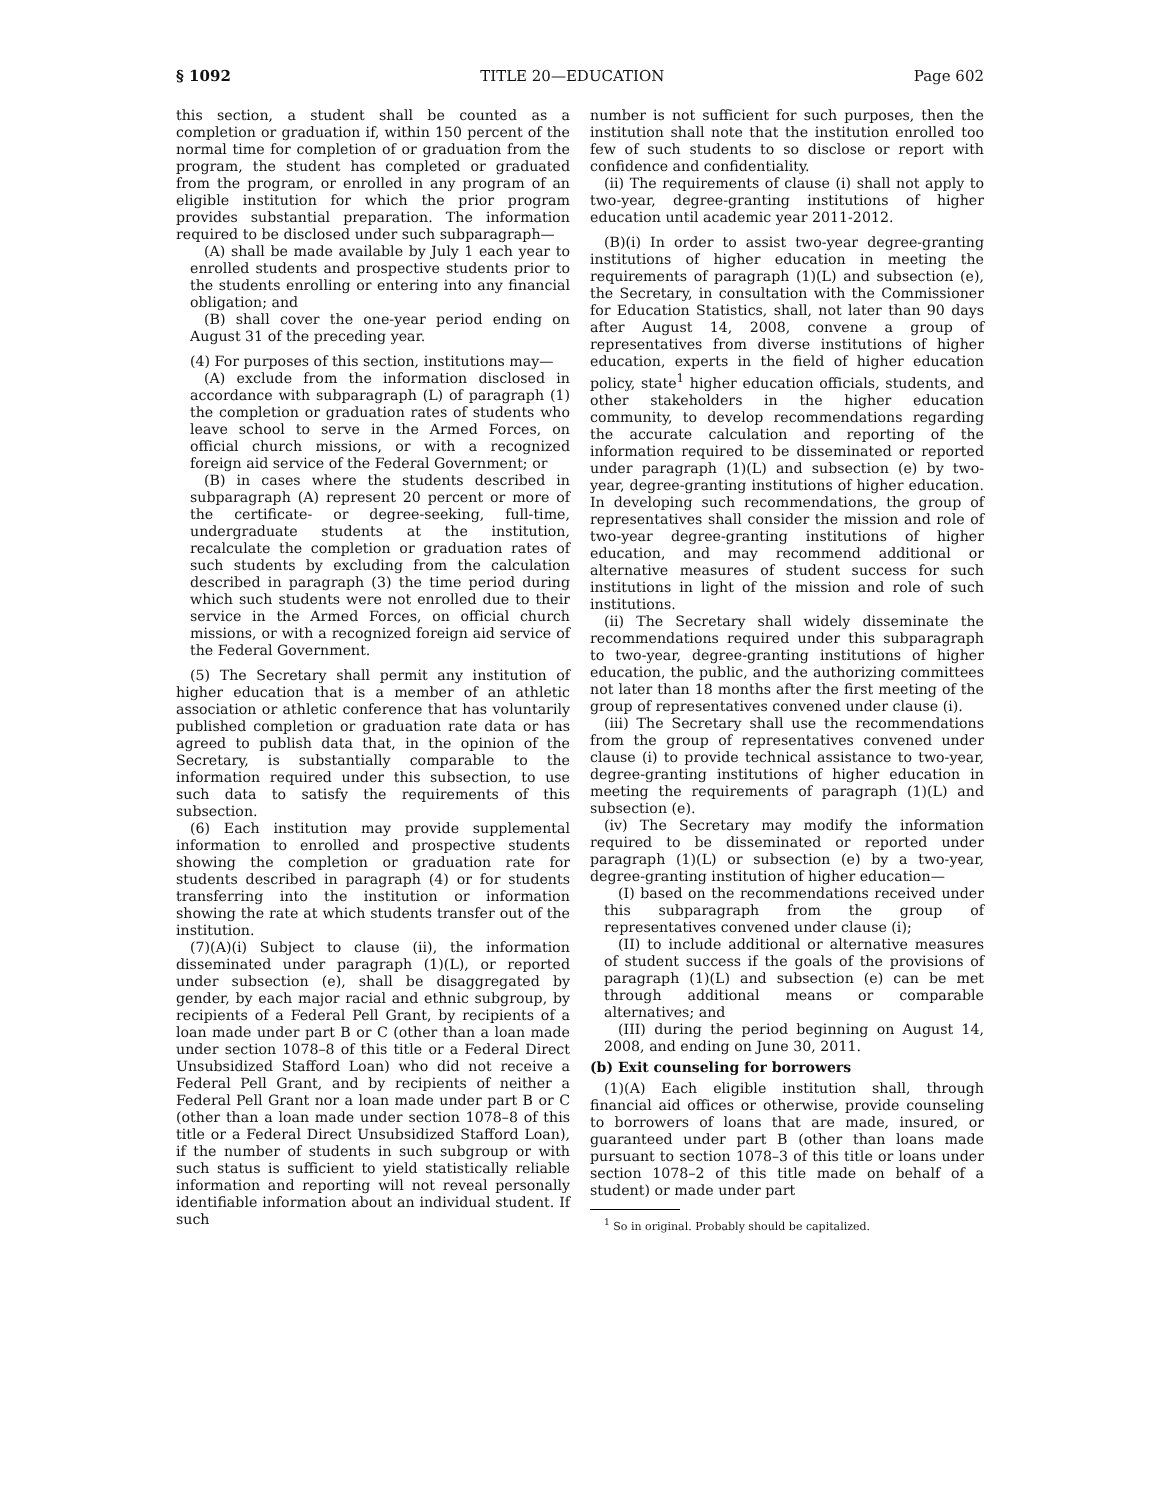§ 1092 TITLE 20—EDUCATION Page 602
this section, a student shall be counted as a completion or graduation if, within 150 percent of the normal time for completion of or graduation from the program, the student has completed or graduated from the program, or enrolled in any program of an eligible institution for which the prior program provides substantial preparation. The information required to be disclosed under such subparagraph—
(A) shall be made available by July 1 each year to enrolled students and prospective students prior to the students enrolling or entering into any financial obligation; and
(B) shall cover the one-year period ending on August 31 of the preceding year.
(4) For purposes of this section, institutions may—
(A) exclude from the information disclosed in accordance with subparagraph (L) of paragraph (1) the completion or graduation rates of students who leave school to serve in the Armed Forces, on official church missions, or with a recognized foreign aid service of the Federal Government; or
(B) in cases where the students described in subparagraph (A) represent 20 percent or more of the certificate- or degree-seeking, full-time, undergraduate students at the institution, recalculate the completion or graduation rates of such students by excluding from the calculation described in paragraph (3) the time period during which such students were not enrolled due to their service in the Armed Forces, on official church missions, or with a recognized foreign aid service of the Federal Government.
(5) The Secretary shall permit any institution of higher education that is a member of an athletic association or athletic conference that has voluntarily published completion or graduation rate data or has agreed to publish data that, in the opinion of the Secretary, is substantially comparable to the information required under this subsection, to use such data to satisfy the requirements of this subsection.
(6) Each institution may provide supplemental information to enrolled and prospective students showing the completion or graduation rate for students described in paragraph (4) or for students transferring into the institution or information showing the rate at which students transfer out of the institution.
(7)(A)(i) Subject to clause (ii), the information disseminated under paragraph (1)(L), or reported under subsection (e), shall be disaggregated by gender, by each major racial and ethnic subgroup, by recipients of a Federal Pell Grant, by recipients of a loan made under part B or C (other than a loan made under section 1078–8 of this title or a Federal Direct Unsubsidized Stafford Loan) who did not receive a Federal Pell Grant, and by recipients of neither a Federal Pell Grant nor a loan made under part B or C (other than a loan made under section 1078–8 of this title or a Federal Direct Unsubsidized Stafford Loan), if the number of students in such subgroup or with such status is sufficient to yield statistically reliable information and reporting will not reveal personally identifiable information about an individual student. If such
number is not sufficient for such purposes, then the institution shall note that the institution enrolled too few of such students to so disclose or report with confidence and confidentiality.
(ii) The requirements of clause (i) shall not apply to two-year, degree-granting institutions of higher education until academic year 2011-2012.
(B)(i) In order to assist two-year degree-granting institutions of higher education in meeting the requirements of paragraph (1)(L) and subsection (e), the Secretary, in consultation with the Commissioner for Education Statistics, shall, not later than 90 days after August 14, 2008, convene a group of representatives from diverse institutions of higher education, experts in the field of higher education policy, state<sup>1</sup> higher education officials, students, and other stakeholders in the higher education community, to develop recommendations regarding the accurate calculation and reporting of the information required to be disseminated or reported under paragraph (1)(L) and subsection (e) by two-year, degree-granting institutions of higher education. In developing such recommendations, the group of representatives shall consider the mission and role of two-year degree-granting institutions of higher education, and may recommend additional or alternative measures of student success for such institutions in light of the mission and role of such institutions.
(ii) The Secretary shall widely disseminate the recommendations required under this subparagraph to two-year, degree-granting institutions of higher education, the public, and the authorizing committees not later than 18 months after the first meeting of the group of representatives convened under clause (i).
(iii) The Secretary shall use the recommendations from the group of representatives convened under clause (i) to provide technical assistance to two-year, degree-granting institutions of higher education in meeting the requirements of paragraph (1)(L) and subsection (e).
(iv) The Secretary may modify the information required to be disseminated or reported under paragraph (1)(L) or subsection (e) by a two-year, degree-granting institution of higher education—
(I) based on the recommendations received under this subparagraph from the group of representatives convened under clause (i);
(II) to include additional or alternative measures of student success if the goals of the provisions of paragraph (1)(L) and subsection (e) can be met through additional means or comparable alternatives; and
(III) during the period beginning on August 14, 2008, and ending on June 30, 2011.
(b) Exit counseling for borrowers
(1)(A) Each eligible institution shall, through financial aid offices or otherwise, provide counseling to borrowers of loans that are made, insured, or guaranteed under part B (other than loans made pursuant to section 1078–3 of this title or loans under section 1078–2 of this title made on behalf of a student) or made under part
<sup>1</sup> So in original. Probably should be capitalized.